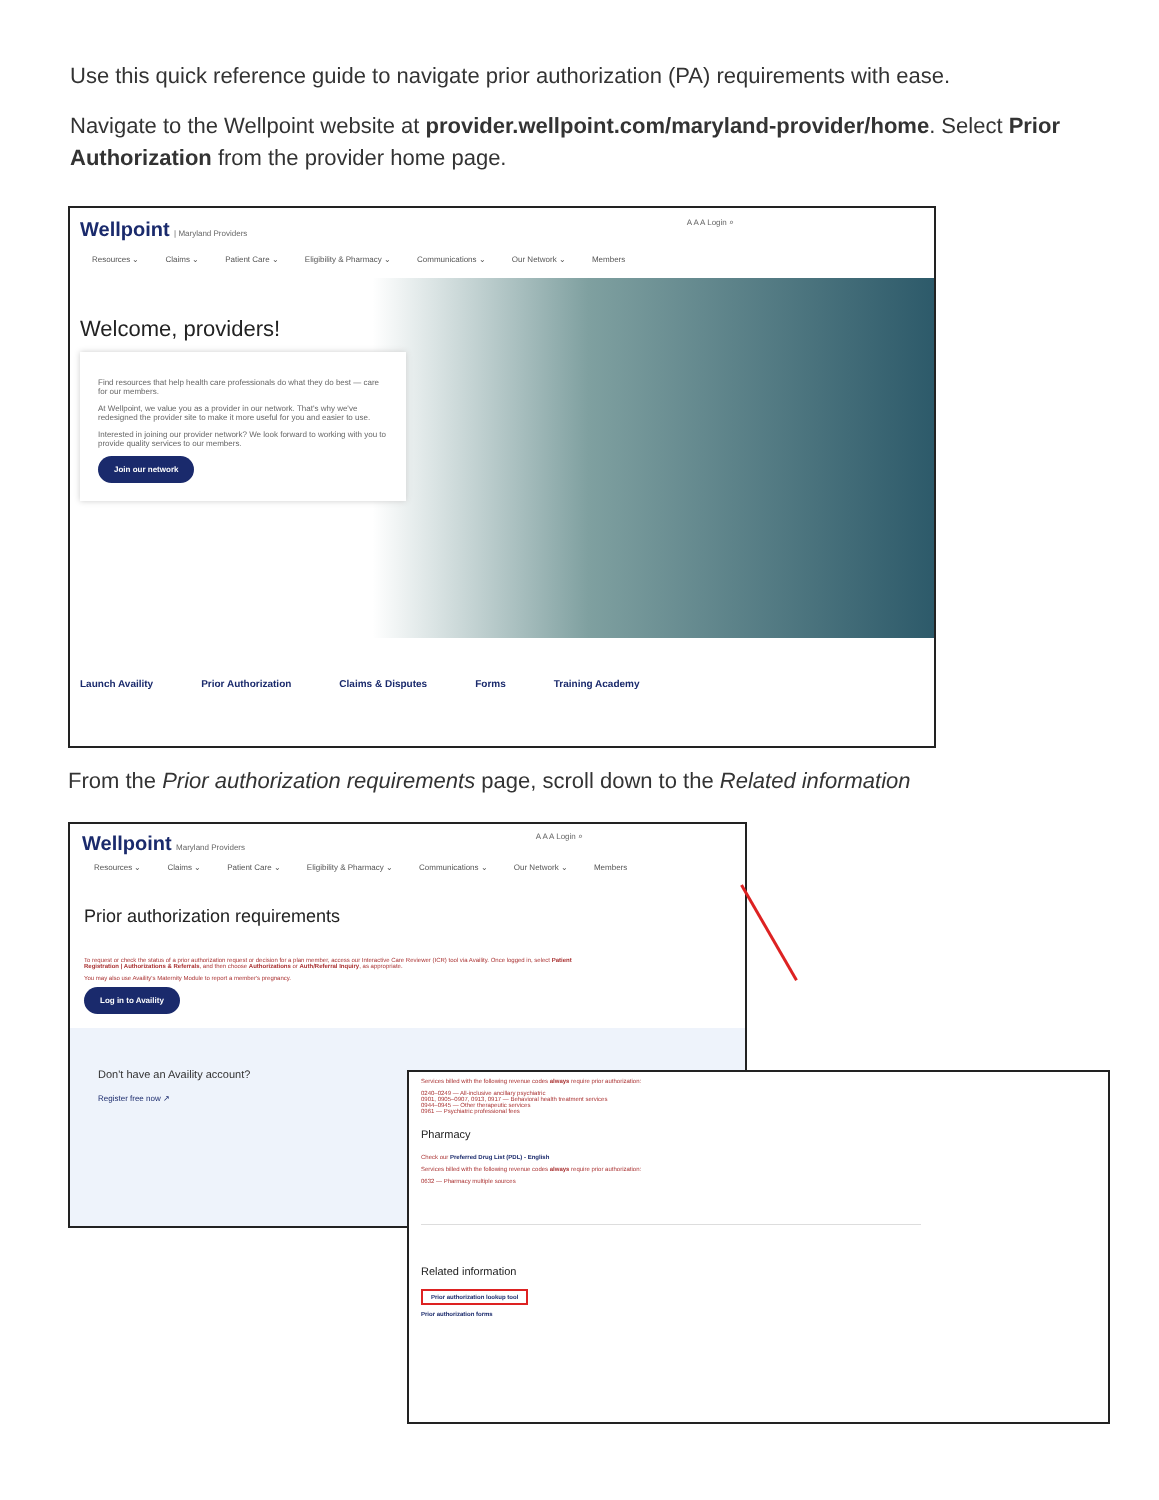Use this quick reference guide to navigate prior authorization (PA) requirements with ease.
Navigate to the Wellpoint website at provider.wellpoint.com/maryland-provider/home. Select Prior Authorization from the provider home page.
Wellpoint | Maryland Providers A A A Login ⌕
Resources ⌄ Claims ⌄ Patient Care ⌄ Eligibility & Pharmacy ⌄ Communications ⌄ Our Network ⌄ Members
Welcome, providers!
Find resources that help health care professionals do what they do best — care for our members.
At Wellpoint, we value you as a provider in our network. That's why we've redesigned the provider site to make it more useful for you and easier to use.
Interested in joining our provider network? We look forward to working with you to provide quality services to our members.
Join our network
Launch Availity Prior Authorization Claims & Disputes Forms Training Academy
From the Prior authorization requirements page, scroll down to the Related information
Wellpoint Maryland Providers A A A Login ⌕
Resources ⌄ Claims ⌄ Patient Care ⌄ Eligibility & Pharmacy ⌄ Communications ⌄ Our Network ⌄ Members
Prior authorization requirements
To request or check the status of a prior authorization request or decision for a plan member, access our Interactive Care Reviewer (ICR) tool via Availity. Once logged in, select Patient Registration | Authorizations & Referrals, and then choose Authorizations or Auth/Referral Inquiry, as appropriate.
You may also use Availity's Maternity Module to report a member's pregnancy.
Log in to Availity
Don't have an Availity account?
Register free now ↗
Services billed with the following revenue codes always require prior authorization:
0240–0249 — All-inclusive ancillary psychiatric
0901, 0905–0907, 0913, 0917 — Behavioral health treatment services
0944–0945 — Other therapeutic services
0961 — Psychiatric professional fees
Pharmacy
Check our Preferred Drug List (PDL) - English
Services billed with the following revenue codes always require prior authorization:
0632 — Pharmacy multiple sources
Related information
Prior authorization lookup tool
Prior authorization forms